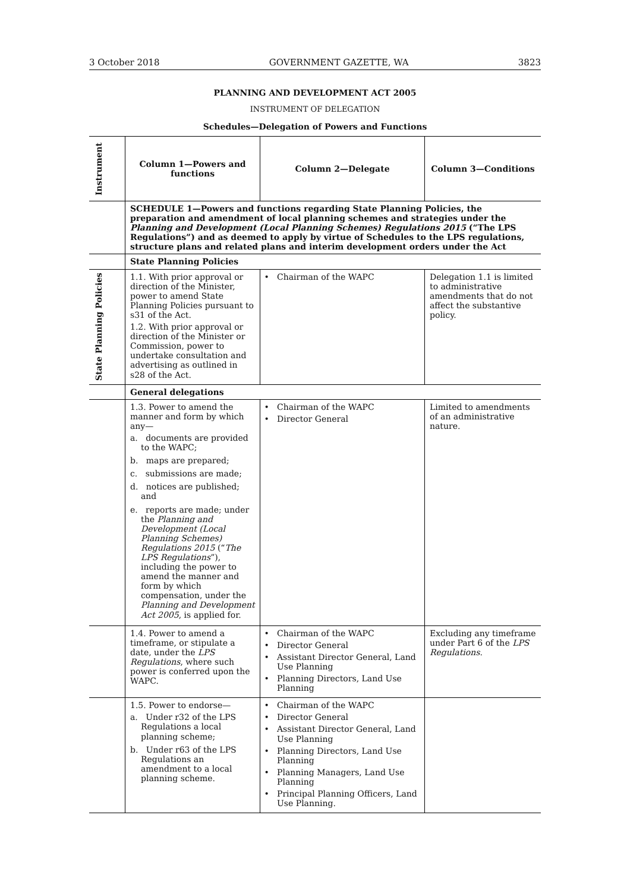3 October 2018 GOVERNMENT GAZETTE, WA 3823
PLANNING AND DEVELOPMENT ACT 2005
INSTRUMENT OF DELEGATION
Schedules—Delegation of Powers and Functions
| Instrument | Column 1—Powers and functions | Column 2—Delegate | Column 3—Conditions |
| --- | --- | --- | --- |
| | SCHEDULE 1—Powers and functions regarding State Planning Policies, the preparation and amendment of local planning schemes and strategies under the Planning and Development (Local Planning Schemes) Regulations 2015 (“The LPS Regulations”) and as deemed to apply by virtue of Schedules to the LPS regulations, structure plans and related plans and interim development orders under the Act | | |
| | State Planning Policies | | |
| State Planning Policies | 1.1. With prior approval or direction of the Minister, power to amend State Planning Policies pursuant to s31 of the Act. 1.2. With prior approval or direction of the Minister or Commission, power to undertake consultation and advertising as outlined in s28 of the Act. | Chairman of the WAPC | Delegation 1.1 is limited to administrative amendments that do not affect the substantive policy. |
| | General delegations | | |
| | 1.3. Power to amend the manner and form by which any— a. documents are provided to the WAPC; b. maps are prepared; c. submissions are made; d. notices are published; and e. reports are made; under the Planning and Development (Local Planning Schemes) Regulations 2015 (“ The LPS Regulations ”), including the power to amend the manner and form by which compensation, under the Planning and Development Act 2005 , is applied for. | Chairman of the WAPC Director General | Limited to amendments of an administrative nature. |
| | 1.4. Power to amend a timeframe, or stipulate a date, under the LPS Regulations , where such power is conferred upon the WAPC. | Chairman of the WAPC Director General Assistant Director General, Land Use Planning Planning Directors, Land Use Planning | Excluding any timeframe under Part 6 of the LPS Regulations . |
| | 1.5. Power to endorse— a. Under r32 of the LPS Regulations a local planning scheme; b. Under r63 of the LPS Regulations an amendment to a local planning scheme. | Chairman of the WAPC Director General Assistant Director General, Land Use Planning Planning Directors, Land Use Planning Planning Managers, Land Use Planning Principal Planning Officers, Land Use Planning. | |